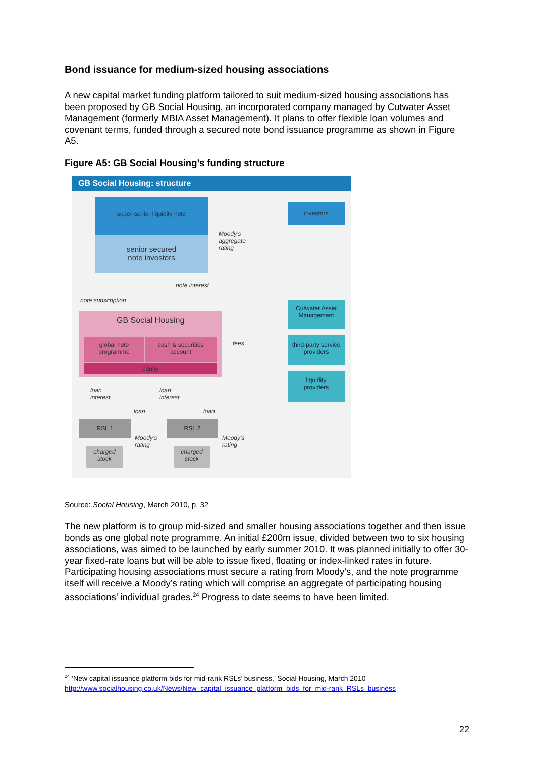Bond issuance for medium-sized housing associations
A new capital market funding platform tailored to suit medium-sized housing associations has been proposed by GB Social Housing, an incorporated company managed by Cutwater Asset Management (formerly MBIA Asset Management). It plans to offer flexible loan volumes and covenant terms, funded through a secured note bond issuance programme as shown in Figure A5.
Figure A5: GB Social Housing’s funding structure
GB Social Housing: structure
super-senior liquidity note
senior secured
note investors
investors
Moody’s
aggregate
rating
note interest
note subscription
GB Social Housing
global note
programme
cash & securities
account
equity
Cutwater Asset
Management
fees
third-party service
providers
liquidity
providers
loan
interest
loan
interest
loan loan
RSL 1 RSL 2
Moody’s
rating
Moody’s
rating
charged
stock
charged
stock
Source: Social Housing, March 2010, p. 32
The new platform is to group mid-sized and smaller housing associations together and then issue bonds as one global note programme. An initial £200m issue, divided between two to six housing associations, was aimed to be launched by early summer 2010. It was planned initially to offer 30-year fixed-rate loans but will be able to issue fixed, floating or index-linked rates in future. Participating housing associations must secure a rating from Moody’s, and the note programme itself will receive a Moody’s rating which will comprise an aggregate of participating housing associations’ individual grades.<sup>24</sup> Progress to date seems to have been limited.
<sup>24</sup> ‘New capital issuance platform bids for mid-rank RSLs’ business,’ Social Housing, March 2010
http://www.socialhousing.co.uk/News/New_capital_issuance_platform_bids_for_mid-rank_RSLs_business
22